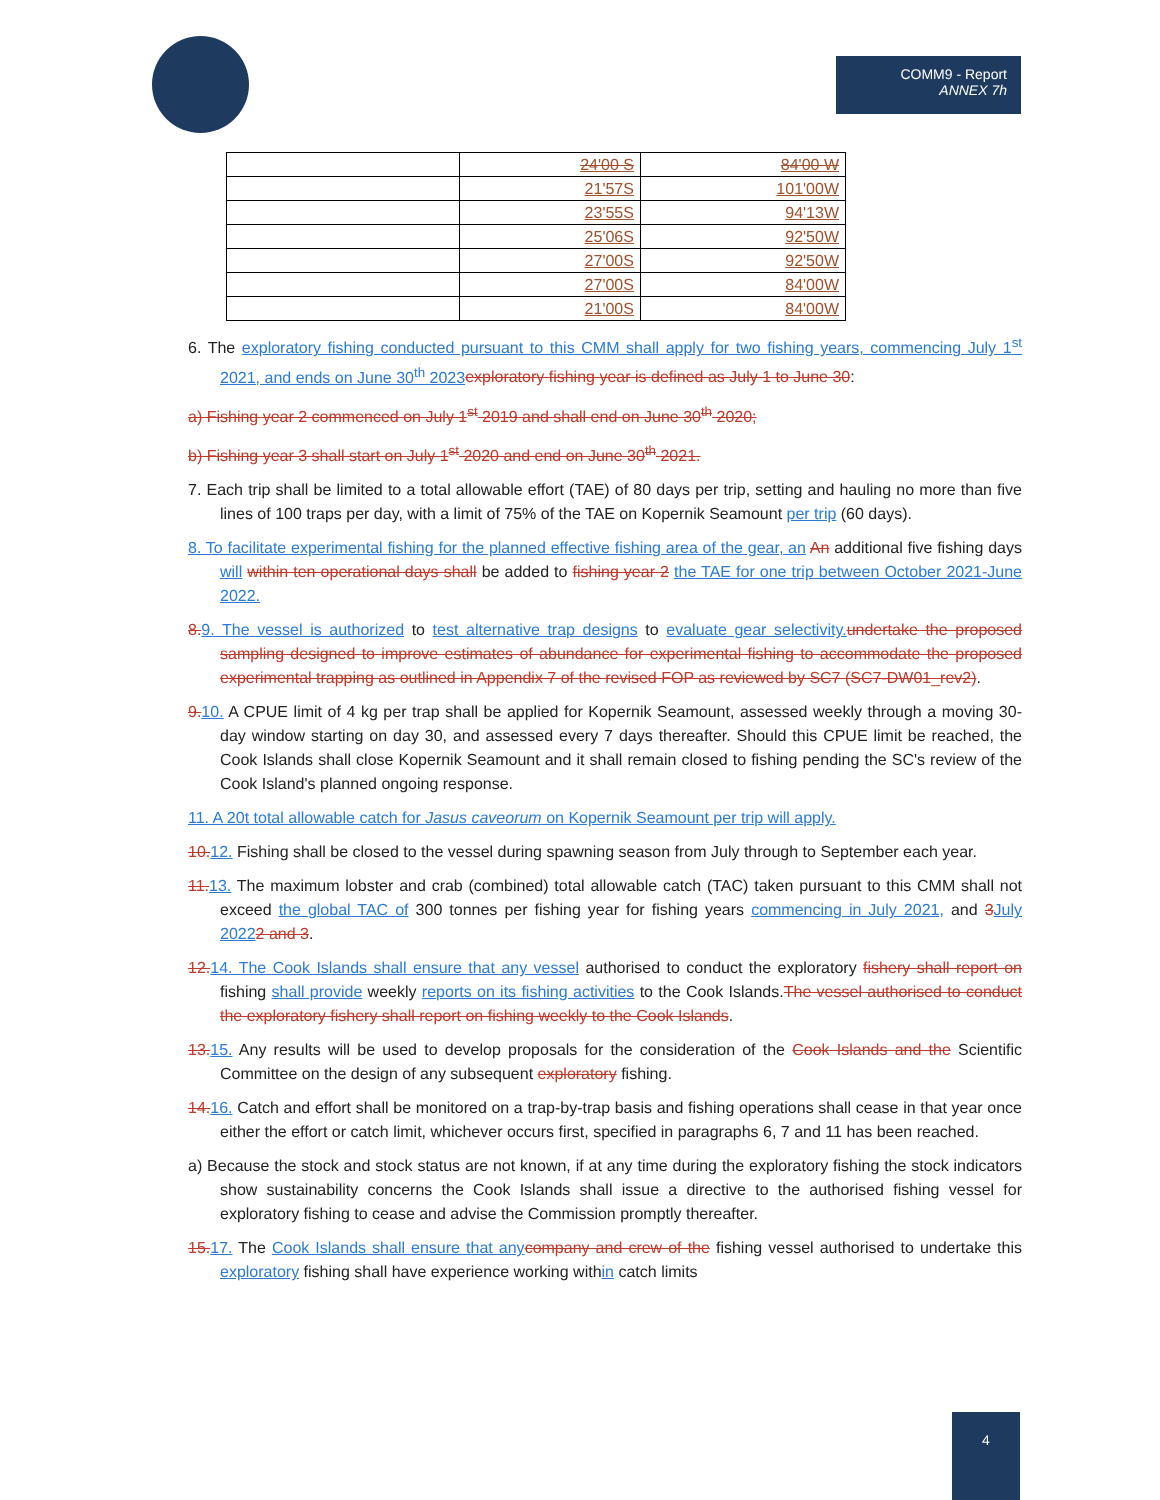COMM9 - Report
ANNEX 7h
| | 24'00 S | 84'00 W |
| | 21'57S | 101'00W |
| | 23'55S | 94'13W |
| | 25'06S | 92'50W |
| | 27'00S | 92'50W |
| | 27'00S | 84'00W |
| | 21'00S | 84'00W |
6. The exploratory fishing conducted pursuant to this CMM shall apply for two fishing years, commencing July 1<sup>st</sup> 2021, and ends on June 30<sup>th</sup> 2023 exploratory fishing year is defined as July 1 to June 30:
a) Fishing year 2 commenced on July 1<sup>st</sup> 2019 and shall end on June 30<sup>th</sup> 2020;
b) Fishing year 3 shall start on July 1<sup>st</sup> 2020 and end on June 30<sup>th</sup> 2021.
7. Each trip shall be limited to a total allowable effort (TAE) of 80 days per trip, setting and hauling no more than five lines of 100 traps per day, with a limit of 75% of the TAE on Kopernik Seamount per trip (60 days).
8. To facilitate experimental fishing for the planned effective fishing area of the gear, an An additional five fishing days will within ten operational days shall be added to fishing year 2 the TAE for one trip between October 2021-June 2022.
8. 9. The vessel is authorized to test alternative trap designs to evaluate gear selectivity. undertake the proposed sampling designed to improve estimates of abundance for experimental fishing to accommodate the proposed experimental trapping as outlined in Appendix 7 of the revised FOP as reviewed by SC7 (SC7-DW01_rev2).
9. 10. A CPUE limit of 4 kg per trap shall be applied for Kopernik Seamount, assessed weekly through a moving 30-day window starting on day 30, and assessed every 7 days thereafter. Should this CPUE limit be reached, the Cook Islands shall close Kopernik Seamount and it shall remain closed to fishing pending the SC's review of the Cook Island's planned ongoing response.
11. A 20t total allowable catch for Jasus caveorum on Kopernik Seamount per trip will apply.
10. 12. Fishing shall be closed to the vessel during spawning season from July through to September each year.
11. 13. The maximum lobster and crab (combined) total allowable catch (TAC) taken pursuant to this CMM shall not exceed the global TAC of 300 tonnes per fishing year for fishing years commencing in July 2021, and 3 July 20222 and 3.
12. 14. The Cook Islands shall ensure that any vessel authorised to conduct the exploratory fishery shall report on fishing shall provide weekly reports on its fishing activities to the Cook Islands.The vessel authorised to conduct the exploratory fishery shall report on fishing weekly to the Cook Islands.
13. 15. Any results will be used to develop proposals for the consideration of the Cook Islands and the Scientific Committee on the design of any subsequent exploratory fishing.
14. 16. Catch and effort shall be monitored on a trap-by-trap basis and fishing operations shall cease in that year once either the effort or catch limit, whichever occurs first, specified in paragraphs 6, 7 and 11 has been reached.
a) Because the stock and stock status are not known, if at any time during the exploratory fishing the stock indicators show sustainability concerns the Cook Islands shall issue a directive to the authorised fishing vessel for exploratory fishing to cease and advise the Commission promptly thereafter.
15. 17. The Cook Islands shall ensure that any company and crew of the fishing vessel authorised to undertake this exploratory fishing shall have experience working within catch limits
4